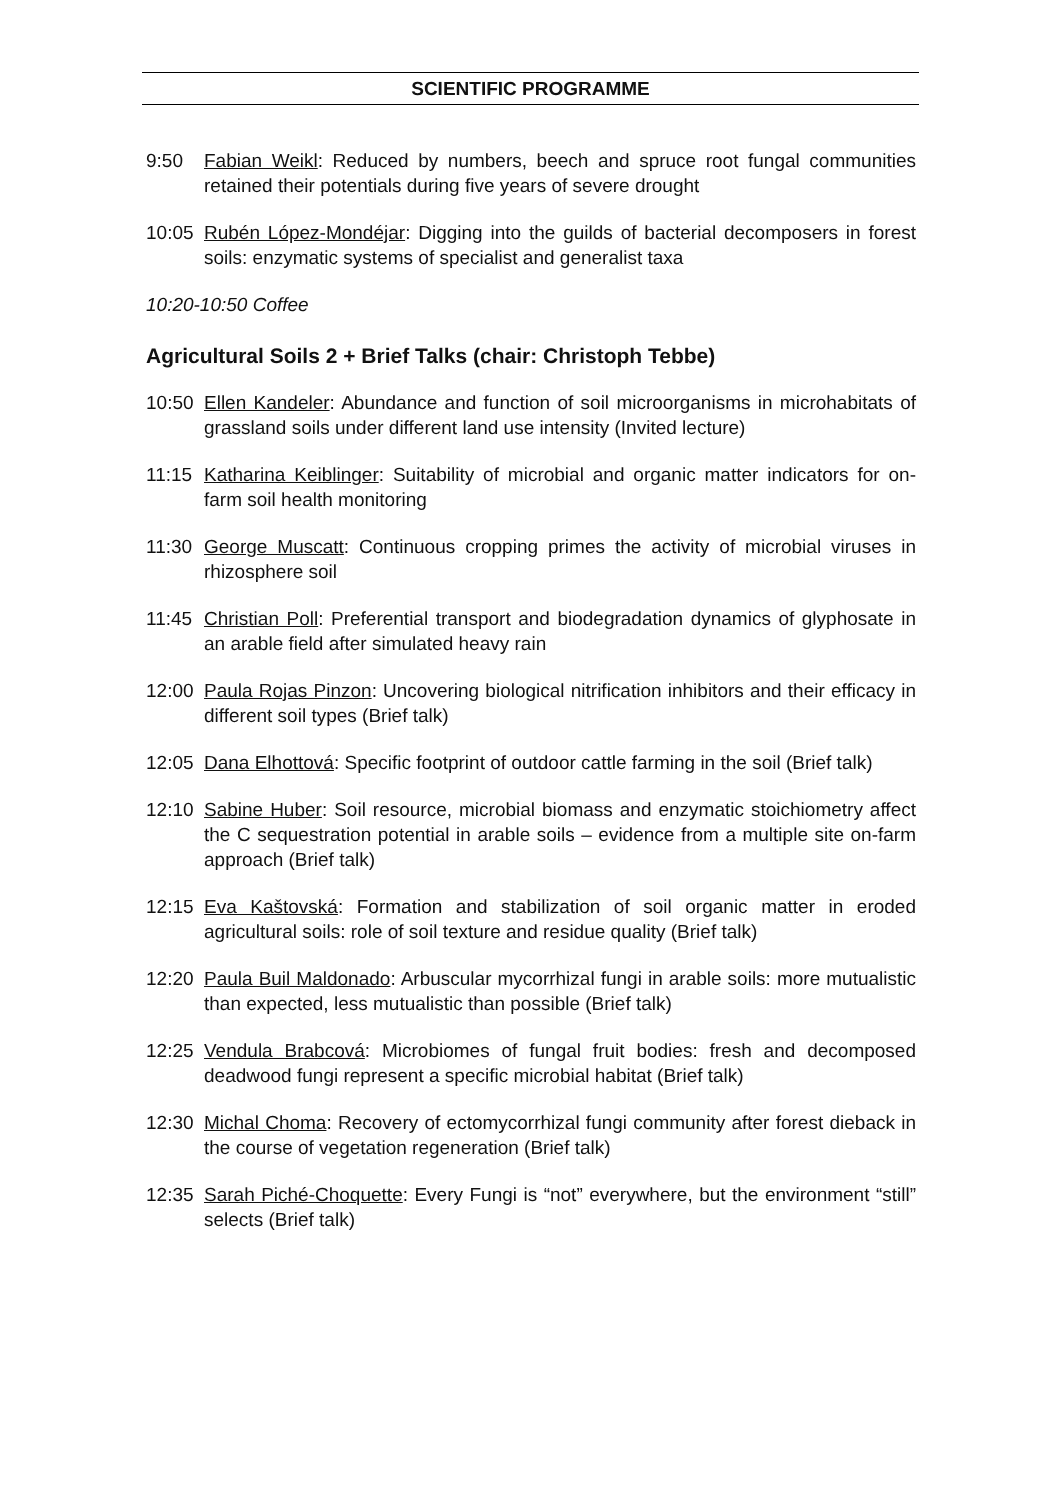SCIENTIFIC PROGRAMME
9:50 Fabian Weikl: Reduced by numbers, beech and spruce root fungal communities retained their potentials during five years of severe drought
10:05 Rubén López-Mondéjar: Digging into the guilds of bacterial decomposers in forest soils: enzymatic systems of specialist and generalist taxa
10:20-10:50 Coffee
Agricultural Soils 2 + Brief Talks (chair: Christoph Tebbe)
10:50 Ellen Kandeler: Abundance and function of soil microorganisms in microhabitats of grassland soils under different land use intensity (Invited lecture)
11:15 Katharina Keiblinger: Suitability of microbial and organic matter indicators for on-farm soil health monitoring
11:30 George Muscatt: Continuous cropping primes the activity of microbial viruses in rhizosphere soil
11:45 Christian Poll: Preferential transport and biodegradation dynamics of glyphosate in an arable field after simulated heavy rain
12:00 Paula Rojas Pinzon: Uncovering biological nitrification inhibitors and their efficacy in different soil types (Brief talk)
12:05 Dana Elhottová: Specific footprint of outdoor cattle farming in the soil (Brief talk)
12:10 Sabine Huber: Soil resource, microbial biomass and enzymatic stoichiometry affect the C sequestration potential in arable soils – evidence from a multiple site on-farm approach (Brief talk)
12:15 Eva Kaštovská: Formation and stabilization of soil organic matter in eroded agricultural soils: role of soil texture and residue quality (Brief talk)
12:20 Paula Buil Maldonado: Arbuscular mycorrhizal fungi in arable soils: more mutualistic than expected, less mutualistic than possible (Brief talk)
12:25 Vendula Brabcová: Microbiomes of fungal fruit bodies: fresh and decomposed deadwood fungi represent a specific microbial habitat (Brief talk)
12:30 Michal Choma: Recovery of ectomycorrhizal fungi community after forest dieback in the course of vegetation regeneration (Brief talk)
12:35 Sarah Piché-Choquette: Every Fungi is “not” everywhere, but the environment “still” selects (Brief talk)